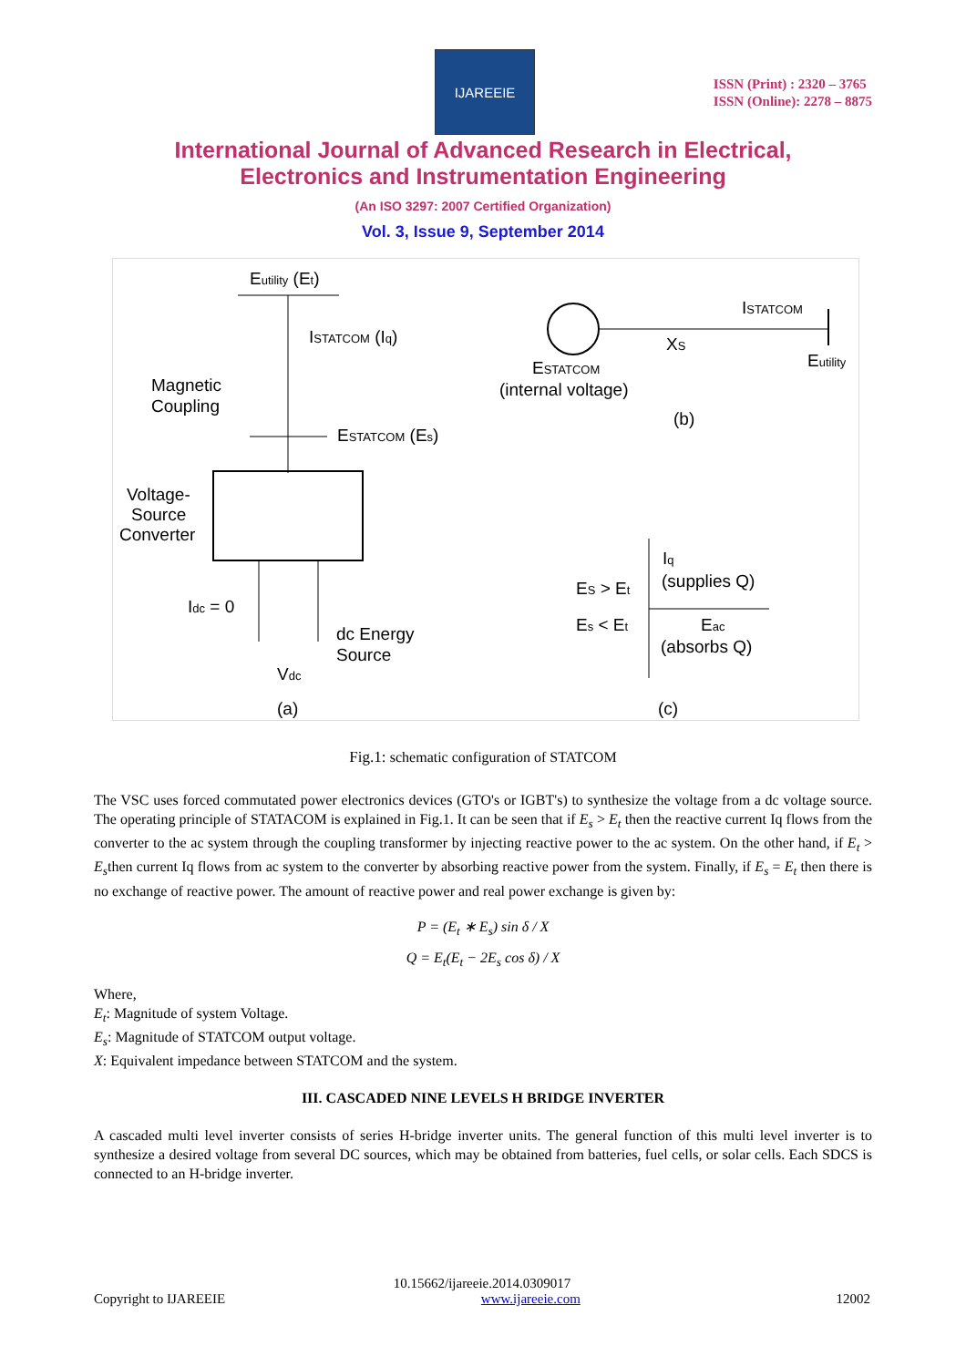IJAREEIE
ISSN (Print) : 2320 – 3765
ISSN (Online): 2278 – 8875
International Journal of Advanced Research in Electrical,
Electronics and Instrumentation Engineering
(An ISO 3297: 2007 Certified Organization)
Vol. 3, Issue 9, September 2014
Eutility (Et)
ISTATCOM (Iq)
Magnetic
Coupling
ESTATCOM (Es)
Voltage-
Source
Converter
Idc = 0
dc Energy
Source
Vdc
(a)
ISTATCOM
XS
Eutility
ESTATCOM
(internal voltage)
(b)
Iq
(supplies Q)
ES > Et
Es < Et
Eac
(absorbs Q)
(c)
Fig.1: schematic configuration of STATCOM
The VSC uses forced commutated power electronics devices (GTO's or IGBT's) to synthesize the voltage from a dc voltage source. The operating principle of STATACOM is explained in Fig.1. It can be seen that if E<sub>s</sub> > E<sub>t</sub> then the reactive current Iq flows from the converter to the ac system through the coupling transformer by injecting reactive power to the ac system. On the other hand, if E<sub>t</sub> > E<sub>s</sub>then current Iq flows from ac system to the converter by absorbing reactive power from the system. Finally, if E<sub>s</sub> = E<sub>t</sub> then there is no exchange of reactive power. The amount of reactive power and real power exchange is given by:
P = (E<sub>t</sub> ∗ E<sub>s</sub>) sin δ / X
Q = E<sub>t</sub>(E<sub>t</sub> − 2E<sub>s</sub> cos δ) / X
Where,
E<sub>t</sub>: Magnitude of system Voltage.
E<sub>s</sub>: Magnitude of STATCOM output voltage.
X: Equivalent impedance between STATCOM and the system.
III. CASCADED NINE LEVELS H BRIDGE INVERTER
A cascaded multi level inverter consists of series H-bridge inverter units. The general function of this multi level inverter is to synthesize a desired voltage from several DC sources, which may be obtained from batteries, fuel cells, or solar cells. Each SDCS is connected to an H-bridge inverter.
10.15662/ijareeie.2014.0309017
Copyright to IJAREEIE www.ijareeie.com 12002